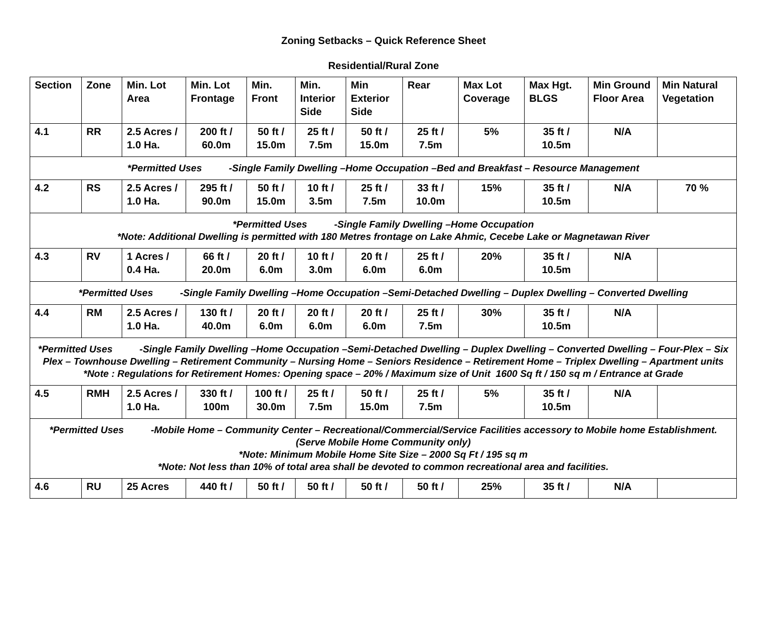Zoning Setbacks – Quick Reference Sheet
Residential/Rural Zone
| Section | Zone | Min. Lot Area | Min. Lot Frontage | Min. Front | Min. Interior Side | Min Exterior Side | Rear | Max Lot Coverage | Max Hgt. BLGS | Min Ground Floor Area | Min Natural Vegetation |
| --- | --- | --- | --- | --- | --- | --- | --- | --- | --- | --- | --- |
| 4.1 | RR | 2.5 Acres / 1.0 Ha. | 200 ft / 60.0m | 50 ft / 15.0m | 25 ft / 7.5m | 50 ft / 15.0m | 25 ft / 7.5m | 5% | 35 ft / 10.5m | N/A | |
| *Permitted Uses -Single Family Dwelling –Home Occupation –Bed and Breakfast – Resource Management | | | | | | | | | | | |
| 4.2 | RS | 2.5 Acres / 1.0 Ha. | 295 ft / 90.0m | 50 ft / 15.0m | 10 ft / 3.5m | 25 ft / 7.5m | 33 ft / 10.0m | 15% | 35 ft / 10.5m | N/A | 70 % |
| *Permitted Uses -Single Family Dwelling –Home Occupation *Note: Additional Dwelling is permitted with 180 Metres frontage on Lake Ahmic, Cecebe Lake or Magnetawan River | | | | | | | | | | | |
| 4.3 | RV | 1 Acres / 0.4 Ha. | 66 ft / 20.0m | 20 ft / 6.0m | 10 ft / 3.0m | 20 ft / 6.0m | 25 ft / 6.0m | 20% | 35 ft / 10.5m | N/A | |
| *Permitted Uses -Single Family Dwelling –Home Occupation –Semi-Detached Dwelling – Duplex Dwelling – Converted Dwelling | | | | | | | | | | | |
| 4.4 | RM | 2.5 Acres / 1.0 Ha. | 130 ft / 40.0m | 20 ft / 6.0m | 20 ft / 6.0m | 20 ft / 6.0m | 25 ft / 7.5m | 30% | 35 ft / 10.5m | N/A | |
| *Permitted Uses -Single Family Dwelling –Home Occupation –Semi-Detached Dwelling – Duplex Dwelling – Converted Dwelling – Four-Plex – Six Plex – Townhouse Dwelling – Retirement Community – Nursing Home – Seniors Residence – Retirement Home – Triplex Dwelling – Apartment units *Note : Regulations for Retirement Homes: Opening space – 20% / Maximum size of Unit 1600 Sq ft / 150 sq m / Entrance at Grade | | | | | | | | | | | |
| 4.5 | RMH | 2.5 Acres / 1.0 Ha. | 330 ft / 100m | 100 ft / 30.0m | 25 ft / 7.5m | 50 ft / 15.0m | 25 ft / 7.5m | 5% | 35 ft / 10.5m | N/A | |
| *Permitted Uses -Mobile Home – Community Center – Recreational/Commercial/Service Facilities accessory to Mobile home Establishment. (Serve Mobile Home Community only) *Note: Minimum Mobile Home Site Size – 2000 Sq Ft / 195 sq m *Note: Not less than 10% of total area shall be devoted to common recreational area and facilities. | | | | | | | | | | | |
| 4.6 | RU | 25 Acres | 440 ft / | 50 ft / | 50 ft / | 50 ft / | 50 ft / | 25% | 35 ft / | N/A | |